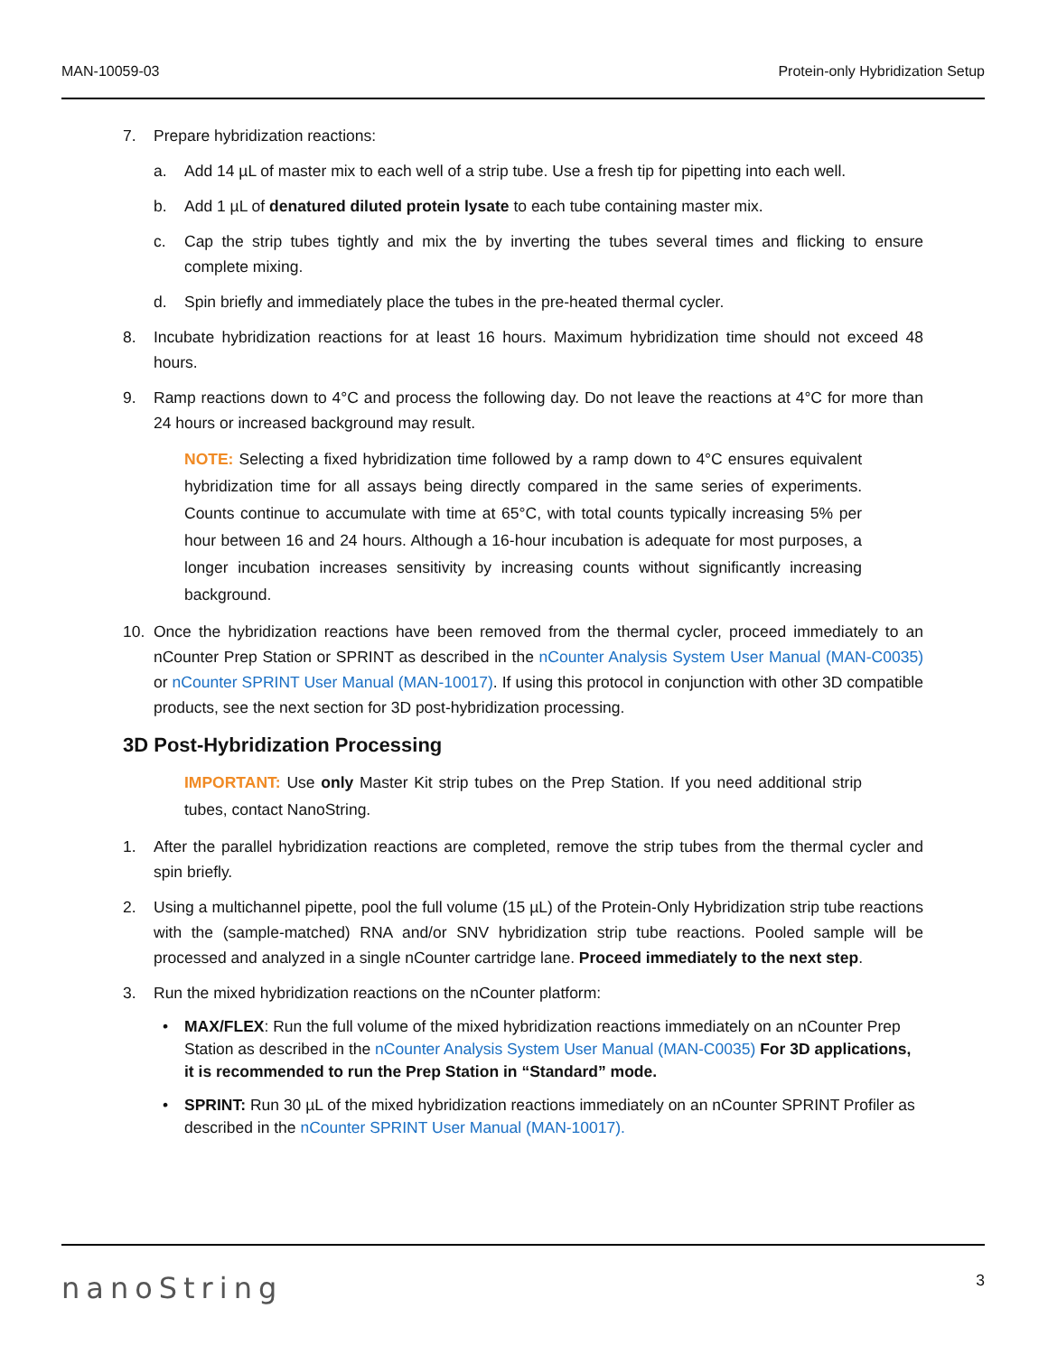MAN-10059-03 Protein-only Hybridization Setup
7. Prepare hybridization reactions:
a. Add 14 µL of master mix to each well of a strip tube. Use a fresh tip for pipetting into each well.
b. Add 1 µL of denatured diluted protein lysate to each tube containing master mix.
c. Cap the strip tubes tightly and mix the by inverting the tubes several times and flicking to ensure complete mixing.
d. Spin briefly and immediately place the tubes in the pre-heated thermal cycler.
8. Incubate hybridization reactions for at least 16 hours. Maximum hybridization time should not exceed 48 hours.
9. Ramp reactions down to 4°C and process the following day. Do not leave the reactions at 4°C for more than 24 hours or increased background may result.
NOTE: Selecting a fixed hybridization time followed by a ramp down to 4°C ensures equivalent hybridization time for all assays being directly compared in the same series of experiments. Counts continue to accumulate with time at 65°C, with total counts typically increasing 5% per hour between 16 and 24 hours. Although a 16-hour incubation is adequate for most purposes, a longer incubation increases sensitivity by increasing counts without significantly increasing background.
10. Once the hybridization reactions have been removed from the thermal cycler, proceed immediately to an nCounter Prep Station or SPRINT as described in the nCounter Analysis System User Manual (MAN-C0035) or nCounter SPRINT User Manual (MAN-10017). If using this protocol in conjunction with other 3D compatible products, see the next section for 3D post-hybridization processing.
3D Post-Hybridization Processing
IMPORTANT: Use only Master Kit strip tubes on the Prep Station. If you need additional strip tubes, contact NanoString.
1. After the parallel hybridization reactions are completed, remove the strip tubes from the thermal cycler and spin briefly.
2. Using a multichannel pipette, pool the full volume (15 µL) of the Protein-Only Hybridization strip tube reactions with the (sample-matched) RNA and/or SNV hybridization strip tube reactions. Pooled sample will be processed and analyzed in a single nCounter cartridge lane. Proceed immediately to the next step.
3. Run the mixed hybridization reactions on the nCounter platform:
• MAX/FLEX: Run the full volume of the mixed hybridization reactions immediately on an nCounter Prep Station as described in the nCounter Analysis System User Manual (MAN-C0035) For 3D applications, it is recommended to run the Prep Station in “Standard” mode.
• SPRINT: Run 30 µL of the mixed hybridization reactions immediately on an nCounter SPRINT Profiler as described in the nCounter SPRINT User Manual (MAN-10017).
nanoString 3